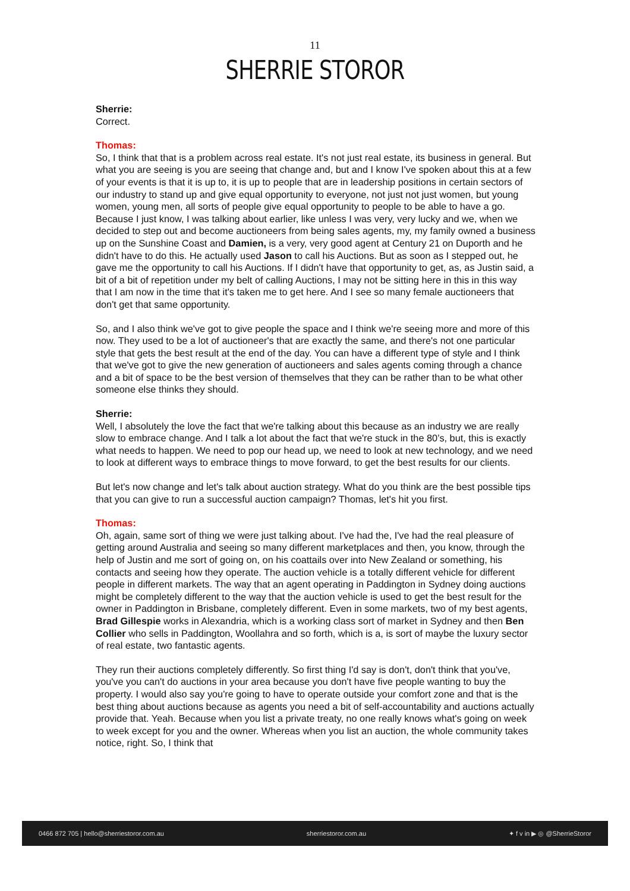11
SHERRIE STOROR
Sherrie:
Correct.
Thomas:
So, I think that that is a problem across real estate. It's not just real estate, its business in general. But what you are seeing is you are seeing that change and, but and I know I've spoken about this at a few of your events is that it is up to, it is up to people that are in leadership positions in certain sectors of our industry to stand up and give equal opportunity to everyone, not just not just women, but young women, young men, all sorts of people give equal opportunity to people to be able to have a go. Because I just know, I was talking about earlier, like unless I was very, very lucky and we, when we decided to step out and become auctioneers from being sales agents, my, my family owned a business up on the Sunshine Coast and Damien, is a very, very good agent at Century 21 on Duporth and he didn't have to do this. He actually used Jason to call his Auctions. But as soon as I stepped out, he gave me the opportunity to call his Auctions. If I didn't have that opportunity to get, as, as Justin said, a bit of a bit of repetition under my belt of calling Auctions, I may not be sitting here in this in this way that I am now in the time that it's taken me to get here. And I see so many female auctioneers that don't get that same opportunity.
So, and I also think we've got to give people the space and I think we're seeing more and more of this now. They used to be a lot of auctioneer's that are exactly the same, and there's not one particular style that gets the best result at the end of the day. You can have a different type of style and I think that we've got to give the new generation of auctioneers and sales agents coming through a chance and a bit of space to be the best version of themselves that they can be rather than to be what other someone else thinks they should.
Sherrie:
Well, I absolutely the love the fact that we're talking about this because as an industry we are really slow to embrace change. And I talk a lot about the fact that we're stuck in the 80’s, but, this is exactly what needs to happen. We need to pop our head up, we need to look at new technology, and we need to look at different ways to embrace things to move forward, to get the best results for our clients.
But let's now change and let's talk about auction strategy. What do you think are the best possible tips that you can give to run a successful auction campaign? Thomas, let's hit you first.
Thomas:
Oh, again, same sort of thing we were just talking about. I've had the, I've had the real pleasure of getting around Australia and seeing so many different marketplaces and then, you know, through the help of Justin and me sort of going on, on his coattails over into New Zealand or something, his contacts and seeing how they operate. The auction vehicle is a totally different vehicle for different people in different markets. The way that an agent operating in Paddington in Sydney doing auctions might be completely different to the way that the auction vehicle is used to get the best result for the owner in Paddington in Brisbane, completely different. Even in some markets, two of my best agents, Brad Gillespie works in Alexandria, which is a working class sort of market in Sydney and then Ben Collier who sells in Paddington, Woollahra and so forth, which is a, is sort of maybe the luxury sector of real estate, two fantastic agents.
They run their auctions completely differently. So first thing I'd say is don't, don't think that you've, you've you can't do auctions in your area because you don't have five people wanting to buy the property. I would also say you're going to have to operate outside your comfort zone and that is the best thing about auctions because as agents you need a bit of self-accountability and auctions actually provide that. Yeah. Because when you list a private treaty, no one really knows what's going on week to week except for you and the owner. Whereas when you list an auction, the whole community takes notice, right. So, I think that
0466 872 705 | hello@sherriestoror.com.au sherriestoror.com.au ✦ f v in ▶ ◎ @SherrieStoror